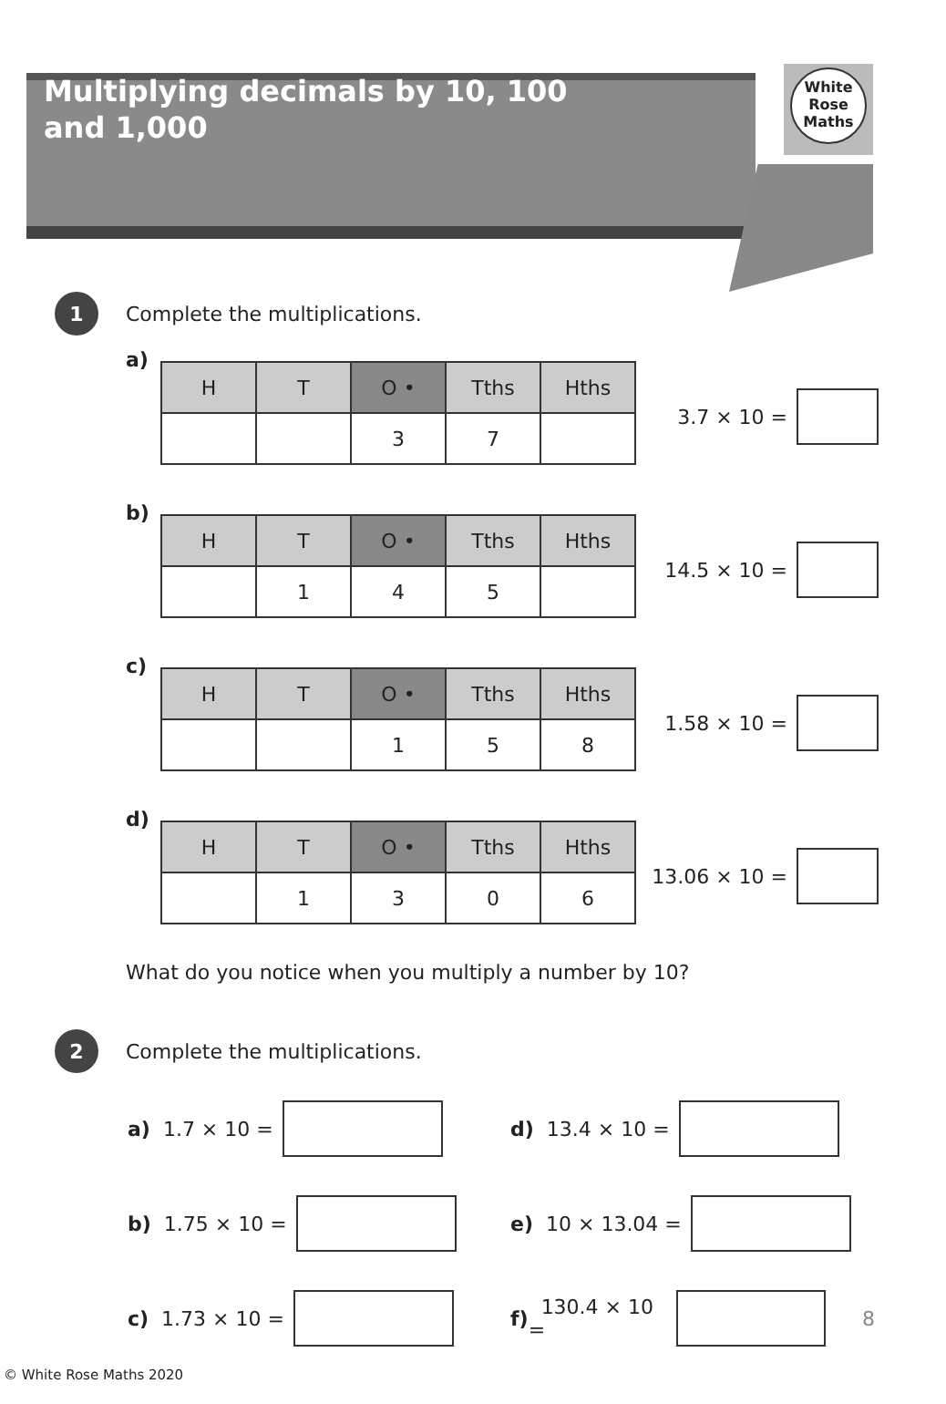White
Rose
Maths
Multiplying decimals by 10, 100
and 1,000
1 Complete the multiplications.
a)
| H | T | O • | Tths | Hths |
| --- | --- | --- | --- | --- |
| | | 3 | 7 | |
3.7 × 10 =
b)
| H | T | O • | Tths | Hths |
| --- | --- | --- | --- | --- |
| | 1 | 4 | 5 | |
14.5 × 10 =
c)
| H | T | O • | Tths | Hths |
| --- | --- | --- | --- | --- |
| | | 1 | 5 | 8 |
1.58 × 10 =
d)
| H | T | O • | Tths | Hths |
| --- | --- | --- | --- | --- |
| | 1 | 3 | 0 | 6 |
13.06 × 10 =
What do you notice when you multiply a number by 10?
2 Complete the multiplications.
a) 1.7 × 10 =
d) 13.4 × 10 =
b) 1.75 × 10 =
e) 10 × 13.04 =
c) 1.73 × 10 =
f) 130.4 × 10 = 8
© White Rose Maths 2020